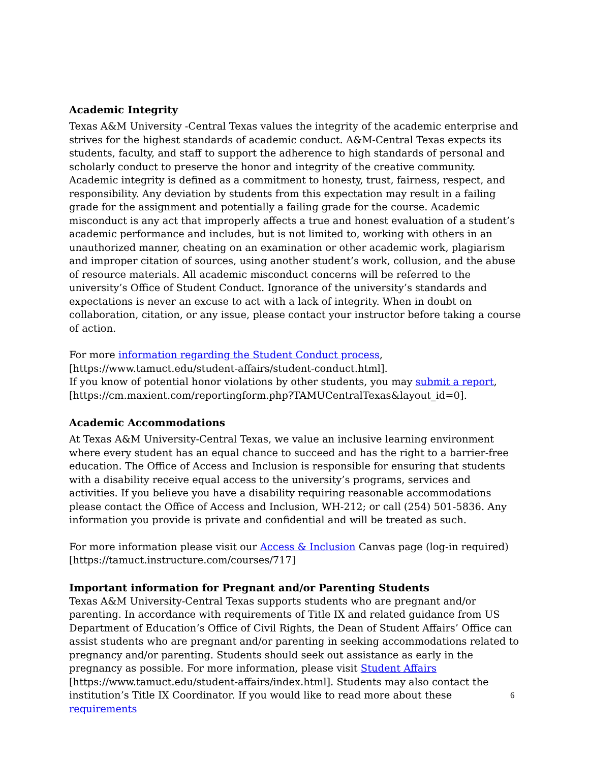Academic Integrity
Texas A&M University -Central Texas values the integrity of the academic enterprise and strives for the highest standards of academic conduct. A&M-Central Texas expects its students, faculty, and staff to support the adherence to high standards of personal and scholarly conduct to preserve the honor and integrity of the creative community. Academic integrity is defined as a commitment to honesty, trust, fairness, respect, and responsibility. Any deviation by students from this expectation may result in a failing grade for the assignment and potentially a failing grade for the course. Academic misconduct is any act that improperly affects a true and honest evaluation of a student’s academic performance and includes, but is not limited to, working with others in an unauthorized manner, cheating on an examination or other academic work, plagiarism and improper citation of sources, using another student’s work, collusion, and the abuse of resource materials. All academic misconduct concerns will be referred to the university’s Office of Student Conduct. Ignorance of the university’s standards and expectations is never an excuse to act with a lack of integrity. When in doubt on collaboration, citation, or any issue, please contact your instructor before taking a course of action.
For more information regarding the Student Conduct process,
[https://www.tamuct.edu/student-affairs/student-conduct.html].
If you know of potential honor violations by other students, you may submit a report,
[https://cm.maxient.com/reportingform.php?TAMUCentralTexas&layout_id=0].
Academic Accommodations
At Texas A&M University-Central Texas, we value an inclusive learning environment where every student has an equal chance to succeed and has the right to a barrier-free education. The Office of Access and Inclusion is responsible for ensuring that students with a disability receive equal access to the university’s programs, services and activities. If you believe you have a disability requiring reasonable accommodations please contact the Office of Access and Inclusion, WH-212; or call (254) 501-5836. Any information you provide is private and confidential and will be treated as such.
For more information please visit our Access & Inclusion Canvas page (log-in required)
[https://tamuct.instructure.com/courses/717]
Important information for Pregnant and/or Parenting Students
Texas A&M University-Central Texas supports students who are pregnant and/or parenting. In accordance with requirements of Title IX and related guidance from US Department of Education’s Office of Civil Rights, the Dean of Student Affairs’ Office can assist students who are pregnant and/or parenting in seeking accommodations related to pregnancy and/or parenting. Students should seek out assistance as early in the pregnancy as possible. For more information, please visit Student Affairs
[https://www.tamuct.edu/student-affairs/index.html]. Students may also contact the institution’s Title IX Coordinator. If you would like to read more about these requirements
6